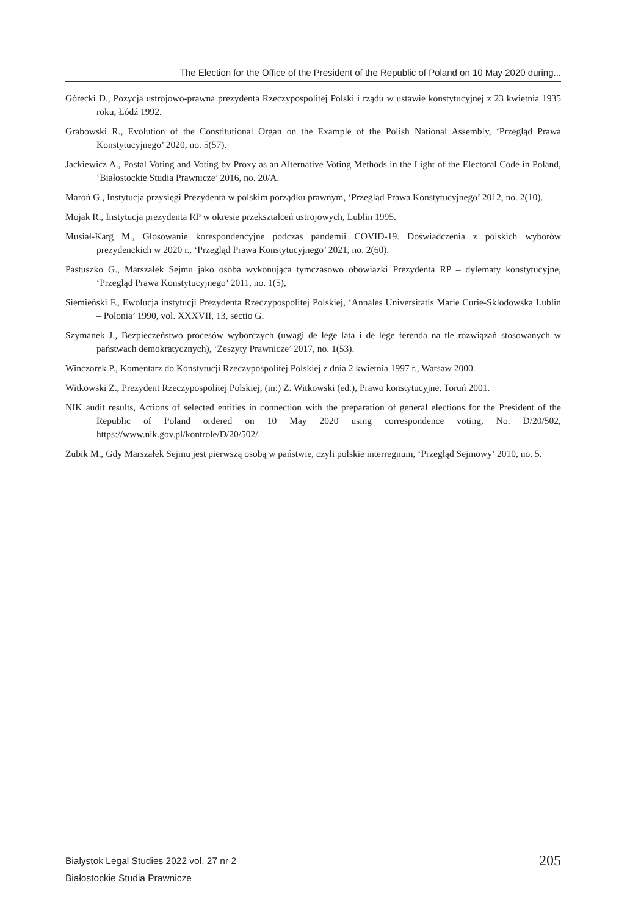The Election for the Office of the President of the Republic of Poland on 10 May 2020 during...
Górecki D., Pozycja ustrojowo-prawna prezydenta Rzeczypospolitej Polski i rządu w ustawie konstytucyjnej z 23 kwietnia 1935 roku, Łódź 1992.
Grabowski R., Evolution of the Constitutional Organ on the Example of the Polish National Assembly, ‘Przegląd Prawa Konstytucyjnego’ 2020, no. 5(57).
Jackiewicz A., Postal Voting and Voting by Proxy as an Alternative Voting Methods in the Light of the Electoral Code in Poland, ‘Białostockie Studia Prawnicze’ 2016, no. 20/A.
Maroń G., Instytucja przysięgi Prezydenta w polskim porządku prawnym, ‘Przegląd Prawa Konstytucyjnego’ 2012, no. 2(10).
Mojak R., Instytucja prezydenta RP w okresie przekształceń ustrojowych, Lublin 1995.
Musiał-Karg M., Głosowanie korespondencyjne podczas pandemii COVID-19. Doświadczenia z polskich wyborów prezydenckich w 2020 r., ‘Przegląd Prawa Konstytucyjnego’ 2021, no. 2(60).
Pastuszko G., Marszałek Sejmu jako osoba wykonująca tymczasowo obowiązki Prezydenta RP – dylematy konstytucyjne, ‘Przegląd Prawa Konstytucyjnego’ 2011, no. 1(5),
Siemieński F., Ewolucja instytucji Prezydenta Rzeczypospolitej Polskiej, ‘Annales Universitatis Marie Curie-Sklodowska Lublin – Polonia’ 1990, vol. XXXVII, 13, sectio G.
Szymanek J., Bezpieczeństwo procesów wyborczych (uwagi de lege lata i de lege ferenda na tle rozwiązań stosowanych w państwach demokratycznych), ‘Zeszyty Prawnicze’ 2017, no. 1(53).
Winczorek P., Komentarz do Konstytucji Rzeczypospolitej Polskiej z dnia 2 kwietnia 1997 r., Warsaw 2000.
Witkowski Z., Prezydent Rzeczypospolitej Polskiej, (in:) Z. Witkowski (ed.), Prawo konstytucyjne, Toruń 2001.
NIK audit results, Actions of selected entities in connection with the preparation of general elections for the President of the Republic of Poland ordered on 10 May 2020 using correspondence voting, No. D/20/502, https://www.nik.gov.pl/kontrole/D/20/502/.
Zubik M., Gdy Marszałek Sejmu jest pierwszą osobą w państwie, czyli polskie interregnum, ‘Przegląd Sejmowy’ 2010, no. 5.
Bialystok Legal Studies 2022 vol. 27 nr 2
Białostockie Studia Prawnicze
205